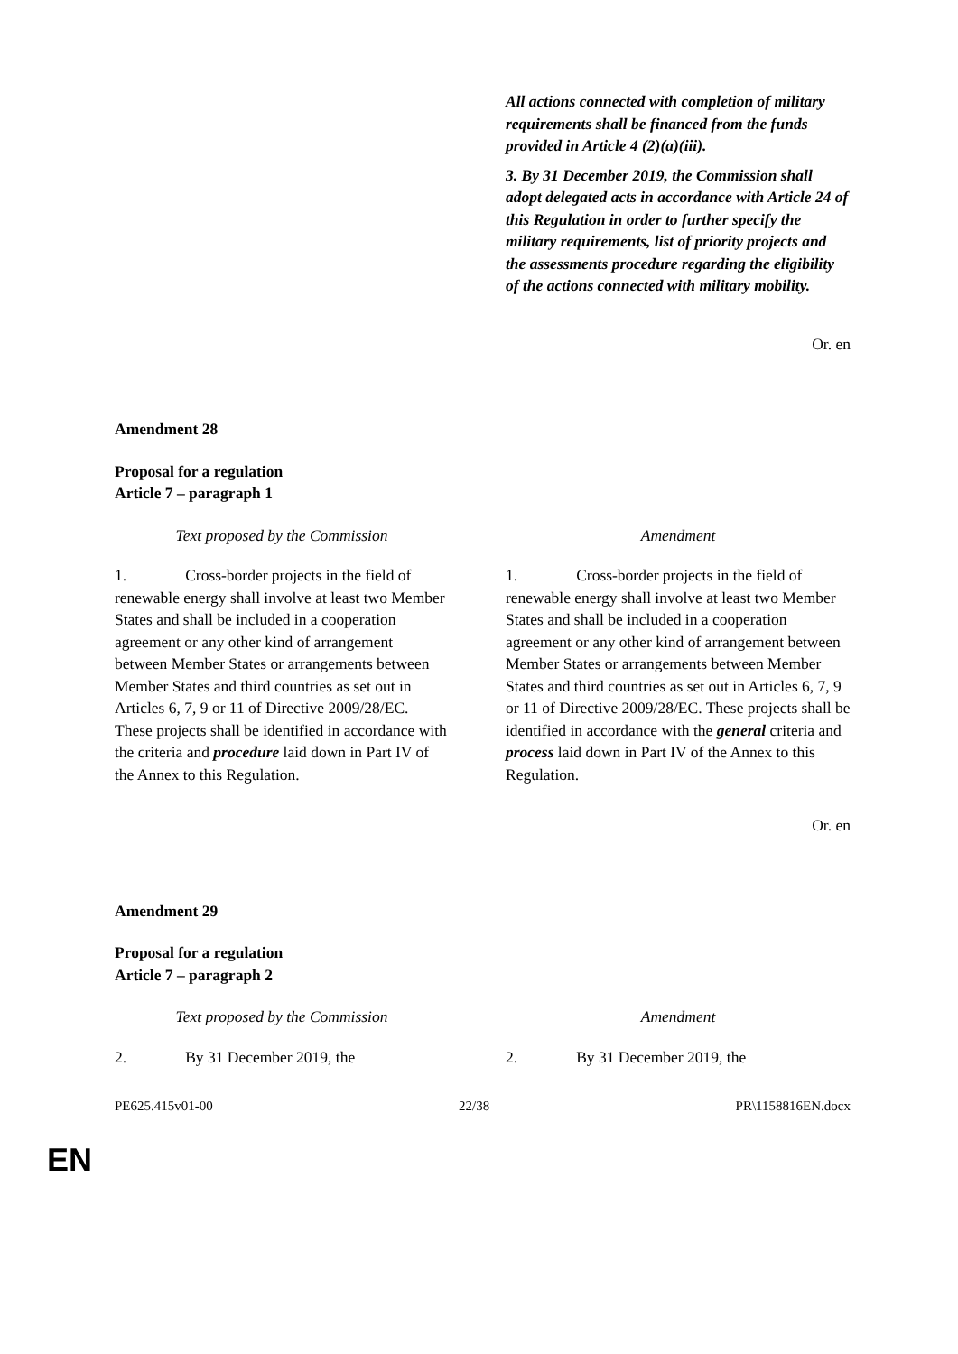| | All actions connected with completion of military requirements shall be financed from the funds provided in Article 4 (2)(a)(iii). 3. By 31 December 2019, the Commission shall adopt delegated acts in accordance with Article 24 of this Regulation in order to further specify the military requirements, list of priority projects and the assessments procedure regarding the eligibility of the actions connected with military mobility. |
Or. en
Amendment 28
Proposal for a regulation
Article 7 – paragraph 1
| Text proposed by the Commission | Amendment |
| 1. Cross-border projects in the field of renewable energy shall involve at least two Member States and shall be included in a cooperation agreement or any other kind of arrangement between Member States or arrangements between Member States and third countries as set out in Articles 6, 7, 9 or 11 of Directive 2009/28/EC. These projects shall be identified in accordance with the criteria and procedure laid down in Part IV of the Annex to this Regulation. | 1. Cross-border projects in the field of renewable energy shall involve at least two Member States and shall be included in a cooperation agreement or any other kind of arrangement between Member States or arrangements between Member States and third countries as set out in Articles 6, 7, 9 or 11 of Directive 2009/28/EC. These projects shall be identified in accordance with the general criteria and process laid down in Part IV of the Annex to this Regulation. |
Or. en
Amendment 29
Proposal for a regulation
Article 7 – paragraph 2
| Text proposed by the Commission | Amendment |
| 2. By 31 December 2019, the | 2. By 31 December 2019, the |
PE625.415v01-00 22/38 PR\1158816EN.docx
EN